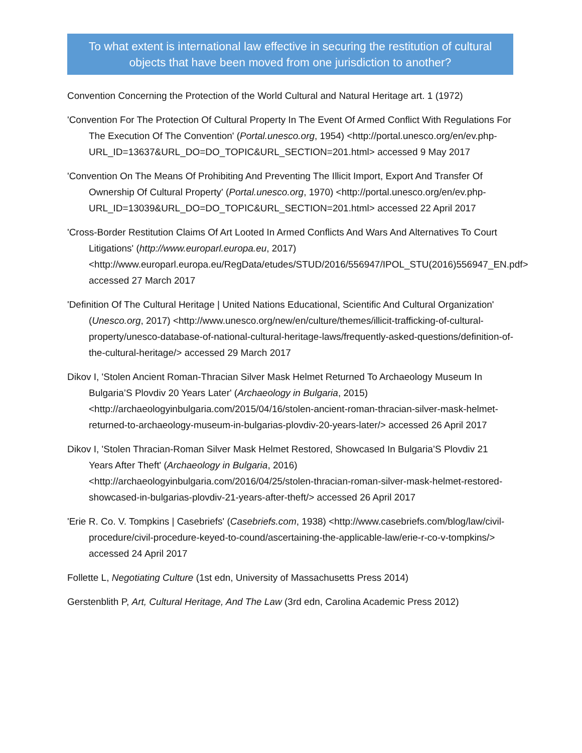To what extent is international law effective in securing the restitution of cultural objects that have been moved from one jurisdiction to another?
Convention Concerning the Protection of the World Cultural and Natural Heritage art. 1 (1972)
'Convention For The Protection Of Cultural Property In The Event Of Armed Conflict With Regulations For The Execution Of The Convention' (Portal.unesco.org, 1954) <http://portal.unesco.org/en/ev.php-URL_ID=13637&URL_DO=DO_TOPIC&URL_SECTION=201.html> accessed 9 May 2017
'Convention On The Means Of Prohibiting And Preventing The Illicit Import, Export And Transfer Of Ownership Of Cultural Property' (Portal.unesco.org, 1970) <http://portal.unesco.org/en/ev.php-URL_ID=13039&URL_DO=DO_TOPIC&URL_SECTION=201.html> accessed 22 April 2017
'Cross-Border Restitution Claims Of Art Looted In Armed Conflicts And Wars And Alternatives To Court Litigations' (http://www.europarl.europa.eu, 2017) <http://www.europarl.europa.eu/RegData/etudes/STUD/2016/556947/IPOL_STU(2016)556947_EN.pdf> accessed 27 March 2017
'Definition Of The Cultural Heritage | United Nations Educational, Scientific And Cultural Organization' (Unesco.org, 2017) <http://www.unesco.org/new/en/culture/themes/illicit-trafficking-of-cultural-property/unesco-database-of-national-cultural-heritage-laws/frequently-asked-questions/definition-of-the-cultural-heritage/> accessed 29 March 2017
Dikov I, 'Stolen Ancient Roman-Thracian Silver Mask Helmet Returned To Archaeology Museum In Bulgaria’S Plovdiv 20 Years Later' (Archaeology in Bulgaria, 2015) <http://archaeologyinbulgaria.com/2015/04/16/stolen-ancient-roman-thracian-silver-mask-helmet-returned-to-archaeology-museum-in-bulgarias-plovdiv-20-years-later/> accessed 26 April 2017
Dikov I, 'Stolen Thracian-Roman Silver Mask Helmet Restored, Showcased In Bulgaria’S Plovdiv 21 Years After Theft' (Archaeology in Bulgaria, 2016) <http://archaeologyinbulgaria.com/2016/04/25/stolen-thracian-roman-silver-mask-helmet-restored-showcased-in-bulgarias-plovdiv-21-years-after-theft/> accessed 26 April 2017
'Erie R. Co. V. Tompkins | Casebriefs' (Casebriefs.com, 1938) <http://www.casebriefs.com/blog/law/civil-procedure/civil-procedure-keyed-to-cound/ascertaining-the-applicable-law/erie-r-co-v-tompkins/> accessed 24 April 2017
Follette L, Negotiating Culture (1st edn, University of Massachusetts Press 2014)
Gerstenblith P, Art, Cultural Heritage, And The Law (3rd edn, Carolina Academic Press 2012)